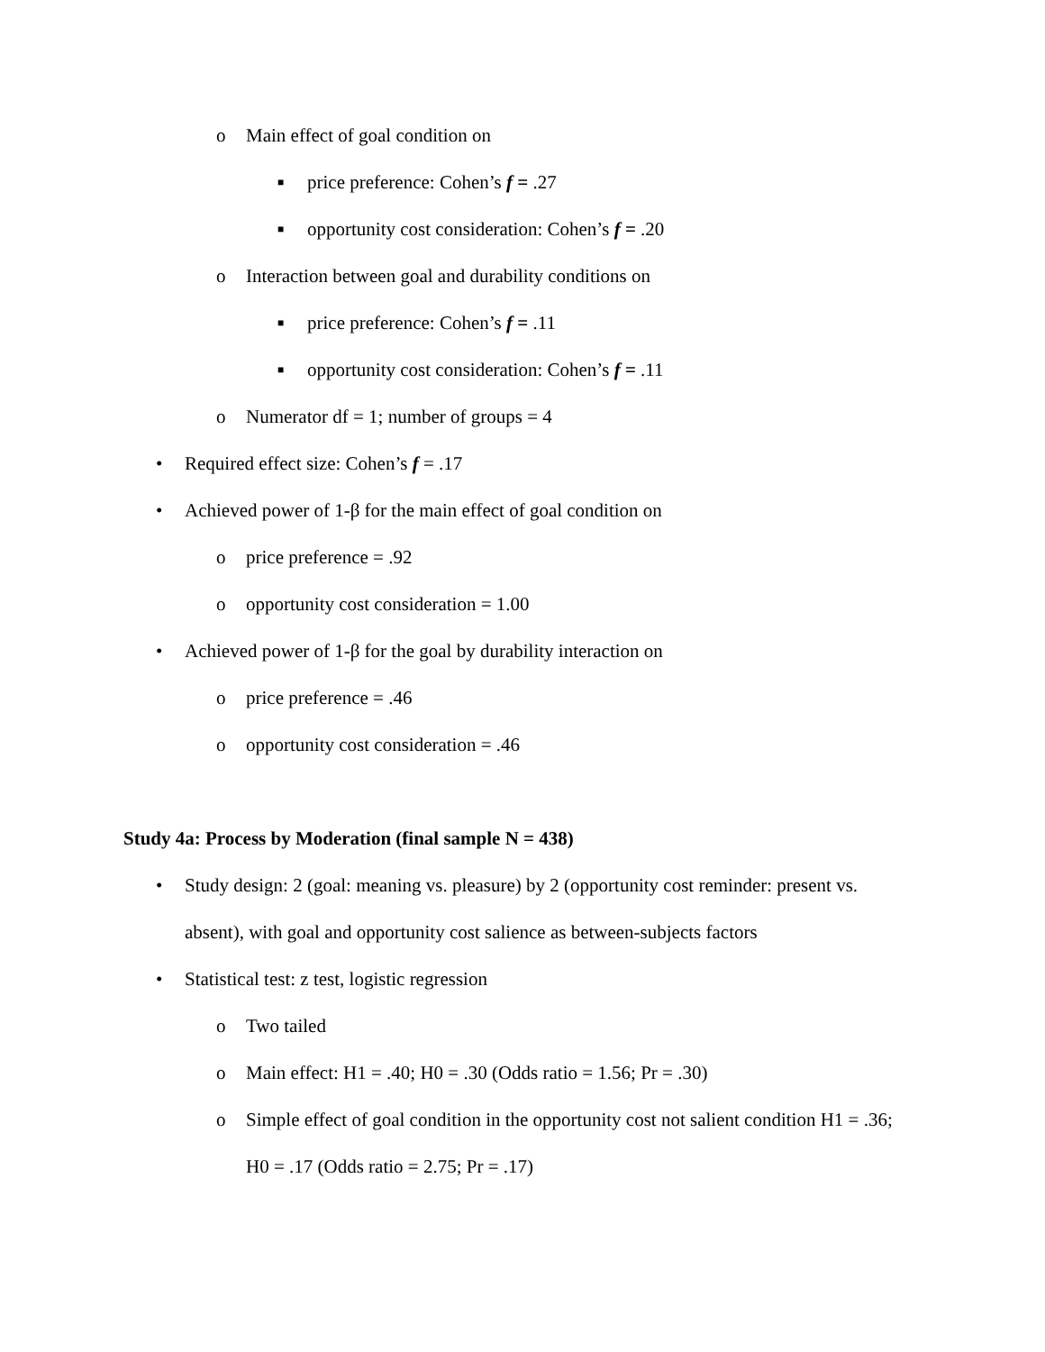o Main effect of goal condition on
■ price preference: Cohen’s f = .27
■ opportunity cost consideration: Cohen’s f = .20
o Interaction between goal and durability conditions on
■ price preference: Cohen’s f = .11
■ opportunity cost consideration: Cohen’s f = .11
o Numerator df = 1; number of groups = 4
• Required effect size: Cohen’s f = .17
• Achieved power of 1-β for the main effect of goal condition on
o price preference = .92
o opportunity cost consideration = 1.00
• Achieved power of 1-β for the goal by durability interaction on
o price preference = .46
o opportunity cost consideration = .46
Study 4a: Process by Moderation (final sample N = 438)
• Study design: 2 (goal: meaning vs. pleasure) by 2 (opportunity cost reminder: present vs. absent), with goal and opportunity cost salience as between-subjects factors
• Statistical test: z test, logistic regression
o Two tailed
o Main effect: H1 = .40; H0 = .30 (Odds ratio = 1.56; Pr = .30)
o Simple effect of goal condition in the opportunity cost not salient condition H1 = .36; H0 = .17 (Odds ratio = 2.75; Pr = .17)